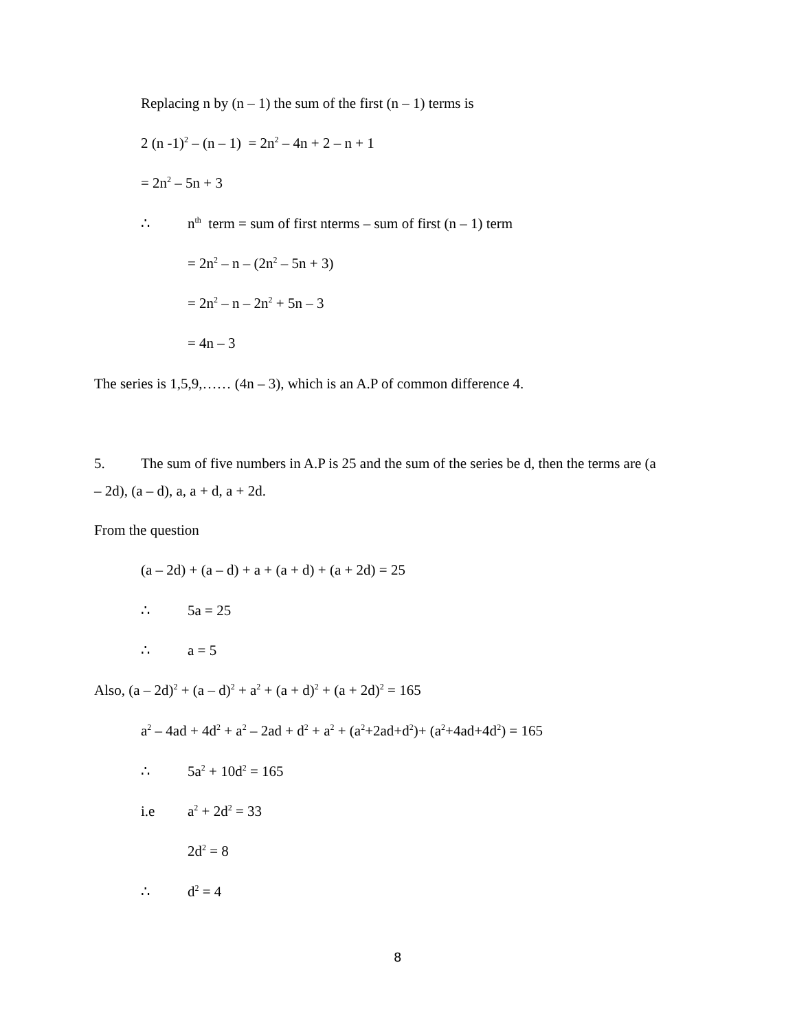Replacing n by (n – 1) the sum of the first (n – 1) terms is
2 (n -1)<sup>2</sup> – (n – 1) = 2n<sup>2</sup> – 4n + 2 – n + 1
= 2n<sup>2</sup> – 5n + 3
∴ n<sup>th</sup> term = sum of first nterms – sum of first (n – 1) term
= 2n<sup>2</sup> – n – (2n<sup>2</sup> – 5n + 3)
= 2n<sup>2</sup> – n – 2n<sup>2</sup> + 5n – 3
= 4n – 3
The series is 1,5,9,…… (4n – 3), which is an A.P of common difference 4.
5. The sum of five numbers in A.P is 25 and the sum of the series be d, then the terms are (a
– 2d), (a – d), a, a + d, a + 2d.
From the question
(a – 2d) + (a – d) + a + (a + d) + (a + 2d) = 25
∴ 5a = 25
∴ a = 5
Also, (a – 2d)<sup>2</sup> + (a – d)<sup>2</sup> + a<sup>2</sup> + (a + d)<sup>2</sup> + (a + 2d)<sup>2</sup> = 165
a<sup>2</sup> – 4ad + 4d<sup>2</sup> + a<sup>2</sup> – 2ad + d<sup>2</sup> + a<sup>2</sup> + (a<sup>2</sup>+2ad+d<sup>2</sup>)+ (a<sup>2</sup>+4ad+4d<sup>2</sup>) = 165
∴ 5a<sup>2</sup> + 10d<sup>2</sup> = 165
i.e a<sup>2</sup> + 2d<sup>2</sup> = 33
2d<sup>2</sup> = 8
∴ d<sup>2</sup> = 4
8